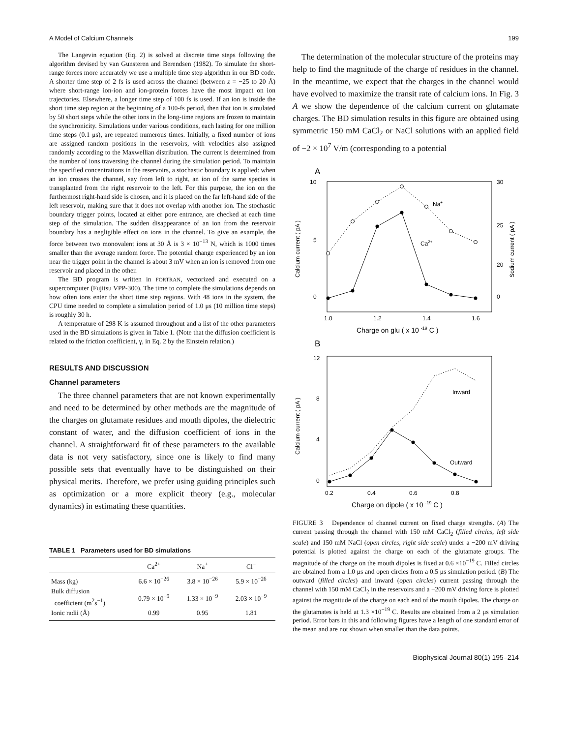A Model of Calcium Channels 199
The Langevin equation (Eq. 2) is solved at discrete time steps following the algorithm devised by van Gunsteren and Berendsen (1982). To simulate the short-range forces more accurately we use a multiple time step algorithm in our BD code. A shorter time step of 2 fs is used across the channel (between z = −25 to 20 Å) where short-range ion-ion and ion-protein forces have the most impact on ion trajectories. Elsewhere, a longer time step of 100 fs is used. If an ion is inside the short time step region at the beginning of a 100-fs period, then that ion is simulated by 50 short steps while the other ions in the long-time regions are frozen to maintain the synchronicity. Simulations under various conditions, each lasting for one million time steps (0.1 μs), are repeated numerous times. Initially, a fixed number of ions are assigned random positions in the reservoirs, with velocities also assigned randomly according to the Maxwellian distribution. The current is determined from the number of ions traversing the channel during the simulation period. To maintain the specified concentrations in the reservoirs, a stochastic boundary is applied: when an ion crosses the channel, say from left to right, an ion of the same species is transplanted from the right reservoir to the left. For this purpose, the ion on the furthermost right-hand side is chosen, and it is placed on the far left-hand side of the left reservoir, making sure that it does not overlap with another ion. The stochastic boundary trigger points, located at either pore entrance, are checked at each time step of the simulation. The sudden disappearance of an ion from the reservoir boundary has a negligible effect on ions in the channel. To give an example, the force between two monovalent ions at 30 Å is 3 × 10<sup>−13</sup> N, which is 1000 times smaller than the average random force. The potential change experienced by an ion near the trigger point in the channel is about 3 mV when an ion is removed from one reservoir and placed in the other.
The BD program is written in FORTRAN, vectorized and executed on a supercomputer (Fujitsu VPP-300). The time to complete the simulations depends on how often ions enter the short time step regions. With 48 ions in the system, the CPU time needed to complete a simulation period of 1.0 μs (10 million time steps) is roughly 30 h.
A temperature of 298 K is assumed throughout and a list of the other parameters used in the BD simulations is given in Table 1. (Note that the diffusion coefficient is related to the friction coefficient, γ, in Eq. 2 by the Einstein relation.)
RESULTS AND DISCUSSION
Channel parameters
The three channel parameters that are not known experimentally and need to be determined by other methods are the magnitude of the charges on glutamate residues and mouth dipoles, the dielectric constant of water, and the diffusion coefficient of ions in the channel. A straightforward fit of these parameters to the available data is not very satisfactory, since one is likely to find many possible sets that eventually have to be distinguished on their physical merits. Therefore, we prefer using guiding principles such as optimization or a more explicit theory (e.g., molecular dynamics) in estimating these quantities.
TABLE 1 Parameters used for BD simulations
| | Ca<sup>2+</sup> | Na<sup>+</sup> | Cl<sup>−</sup> |
| --- | --- | --- | --- |
| Mass (kg) | 6.6 × 10<sup>−26</sup> | 3.8 × 10<sup>−26</sup> | 5.9 × 10<sup>−26</sup> |
| Bulk diffusion coefficient (m<sup>2</sup>s<sup>−1</sup>) | 0.79 × 10<sup>−9</sup> | 1.33 × 10<sup>−9</sup> | 2.03 × 10<sup>−9</sup> |
| Ionic radii (Å) | 0.99 | 0.95 | 1.81 |
The determination of the molecular structure of the proteins may help to find the magnitude of the charge of residues in the channel. In the meantime, we expect that the charges in the channel would have evolved to maximize the transit rate of calcium ions. In Fig. 3 A we show the dependence of the calcium current on glutamate charges. The BD simulation results in this figure are obtained using symmetric 150 mM CaCl<sub>2</sub> or NaCl solutions with an applied field of −2 × 10<sup>7</sup> V/m (corresponding to a potential
A
10
5
0
30
25
20
0
Calcium current ( pA )
Sodium current ( pA )
Na+
Ca2+
1.0
1.2
1.4
1.6
Charge on glu ( x 10 -19 C )
B
12
8
4
0
Calcium current ( pA )
Inward
Outward
0.2
0.4
0.6
0.8
Charge on dipole ( x 10 -19 C )
FIGURE 3 Dependence of channel current on fixed charge strengths. (A) The current passing through the channel with 150 mM CaCl<sub>2</sub> (filled circles, left side scale) and 150 mM NaCl (open circles, right side scale) under a −200 mV driving potential is plotted against the charge on each of the glutamate groups. The magnitude of the charge on the mouth dipoles is fixed at 0.6 ×10<sup>−19</sup> C. Filled circles are obtained from a 1.0 μs and open circles from a 0.5 μs simulation period. (B) The outward (filled circles) and inward (open circles) current passing through the channel with 150 mM CaCl<sub>2</sub> in the reservoirs and a −200 mV driving force is plotted against the magnitude of the charge on each end of the mouth dipoles. The charge on the glutamates is held at 1.3 ×10<sup>−19</sup> C. Results are obtained from a 2 μs simulation period. Error bars in this and following figures have a length of one standard error of the mean and are not shown when smaller than the data points.
Biophysical Journal 80(1) 195–214